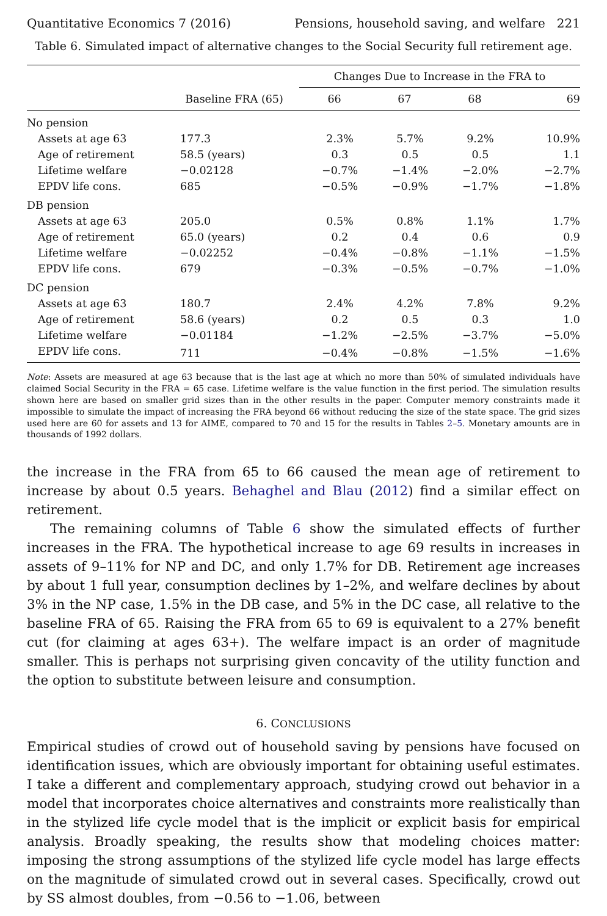Quantitative Economics 7 (2016) Pensions, household saving, and welfare 221
Table 6. Simulated impact of alternative changes to the Social Security full retirement age.
| | | Changes Due to Increase in the FRA to | | | |
| --- | --- | --- | --- | --- | --- |
| | Baseline FRA (65) | 66 | 67 | 68 | 69 |
| No pension | | | | | |
| Assets at age 63 | 177.3 | 2.3% | 5.7% | 9.2% | 10.9% |
| Age of retirement | 58.5 (years) | 0.3 | 0.5 | 0.5 | 1.1 |
| Lifetime welfare | −0.02128 | −0.7% | −1.4% | −2.0% | −2.7% |
| EPDV life cons. | 685 | −0.5% | −0.9% | −1.7% | −1.8% |
| DB pension | | | | | |
| Assets at age 63 | 205.0 | 0.5% | 0.8% | 1.1% | 1.7% |
| Age of retirement | 65.0 (years) | 0.2 | 0.4 | 0.6 | 0.9 |
| Lifetime welfare | −0.02252 | −0.4% | −0.8% | −1.1% | −1.5% |
| EPDV life cons. | 679 | −0.3% | −0.5% | −0.7% | −1.0% |
| DC pension | | | | | |
| Assets at age 63 | 180.7 | 2.4% | 4.2% | 7.8% | 9.2% |
| Age of retirement | 58.6 (years) | 0.2 | 0.5 | 0.3 | 1.0 |
| Lifetime welfare | −0.01184 | −1.2% | −2.5% | −3.7% | −5.0% |
| EPDV life cons. | 711 | −0.4% | −0.8% | −1.5% | −1.6% |
Note: Assets are measured at age 63 because that is the last age at which no more than 50% of simulated individuals have claimed Social Security in the FRA = 65 case. Lifetime welfare is the value function in the first period. The simulation results shown here are based on smaller grid sizes than in the other results in the paper. Computer memory constraints made it impossible to simulate the impact of increasing the FRA beyond 66 without reducing the size of the state space. The grid sizes used here are 60 for assets and 13 for AIME, compared to 70 and 15 for the results in Tables 2–5. Monetary amounts are in thousands of 1992 dollars.
the increase in the FRA from 65 to 66 caused the mean age of retirement to increase by about 0.5 years. Behaghel and Blau (2012) find a similar effect on retirement.
The remaining columns of Table 6 show the simulated effects of further increases in the FRA. The hypothetical increase to age 69 results in increases in assets of 9–11% for NP and DC, and only 1.7% for DB. Retirement age increases by about 1 full year, consumption declines by 1–2%, and welfare declines by about 3% in the NP case, 1.5% in the DB case, and 5% in the DC case, all relative to the baseline FRA of 65. Raising the FRA from 65 to 69 is equivalent to a 27% benefit cut (for claiming at ages 63+). The welfare impact is an order of magnitude smaller. This is perhaps not surprising given concavity of the utility function and the option to substitute between leisure and consumption.
6. CONCLUSIONS
Empirical studies of crowd out of household saving by pensions have focused on identification issues, which are obviously important for obtaining useful estimates. I take a different and complementary approach, studying crowd out behavior in a model that incorporates choice alternatives and constraints more realistically than in the stylized life cycle model that is the implicit or explicit basis for empirical analysis. Broadly speaking, the results show that modeling choices matter: imposing the strong assumptions of the stylized life cycle model has large effects on the magnitude of simulated crowd out in several cases. Specifically, crowd out by SS almost doubles, from −0.56 to −1.06, between